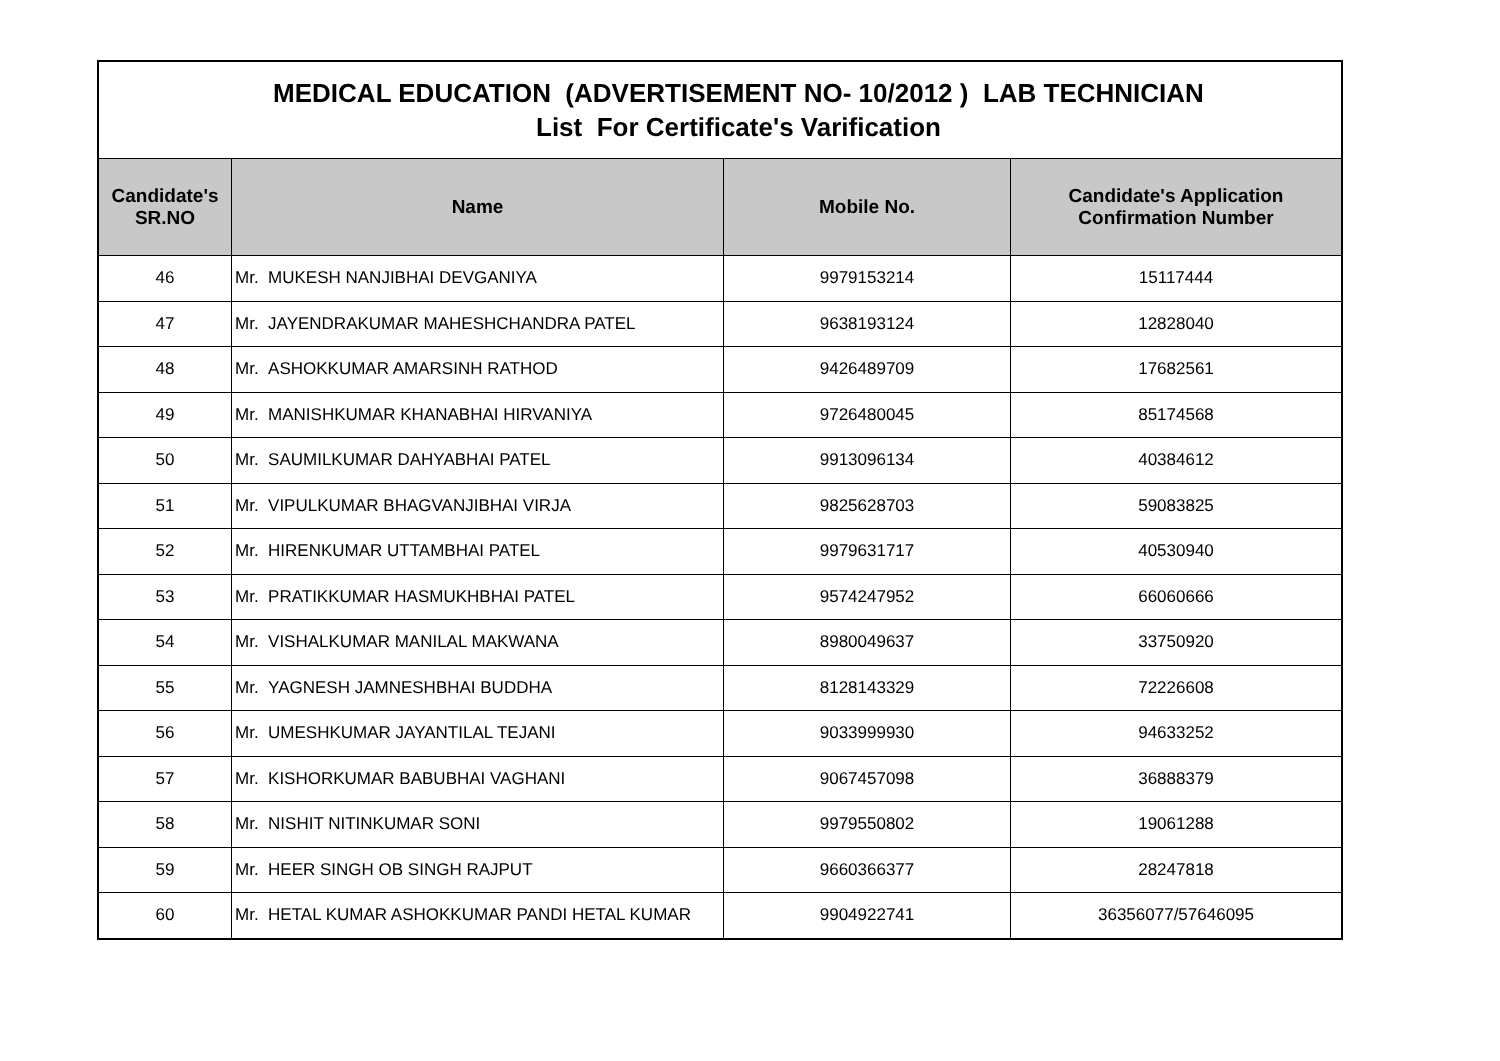| MEDICAL EDUCATION (ADVERTISEMENT NO- 10/2012 ) LAB TECHNICIAN List For Certificate's Varification | | | |
| Candidate's SR.NO | Name | Mobile No. | Candidate's Application Confirmation Number |
| 46 | Mr. MUKESH NANJIBHAI DEVGANIYA | 9979153214 | 15117444 |
| 47 | Mr. JAYENDRAKUMAR MAHESHCHANDRA PATEL | 9638193124 | 12828040 |
| 48 | Mr. ASHOKKUMAR AMARSINH RATHOD | 9426489709 | 17682561 |
| 49 | Mr. MANISHKUMAR KHANABHAI HIRVANIYA | 9726480045 | 85174568 |
| 50 | Mr. SAUMILKUMAR DAHYABHAI PATEL | 9913096134 | 40384612 |
| 51 | Mr. VIPULKUMAR BHAGVANJIBHAI VIRJA | 9825628703 | 59083825 |
| 52 | Mr. HIRENKUMAR UTTAMBHAI PATEL | 9979631717 | 40530940 |
| 53 | Mr. PRATIKKUMAR HASMUKHBHAI PATEL | 9574247952 | 66060666 |
| 54 | Mr. VISHALKUMAR MANILAL MAKWANA | 8980049637 | 33750920 |
| 55 | Mr. YAGNESH JAMNESHBHAI BUDDHA | 8128143329 | 72226608 |
| 56 | Mr. UMESHKUMAR JAYANTILAL TEJANI | 9033999930 | 94633252 |
| 57 | Mr. KISHORKUMAR BABUBHAI VAGHANI | 9067457098 | 36888379 |
| 58 | Mr. NISHIT NITINKUMAR SONI | 9979550802 | 19061288 |
| 59 | Mr. HEER SINGH OB SINGH RAJPUT | 9660366377 | 28247818 |
| 60 | Mr. HETAL KUMAR ASHOKKUMAR PANDI HETAL KUMAR | 9904922741 | 36356077/57646095 |